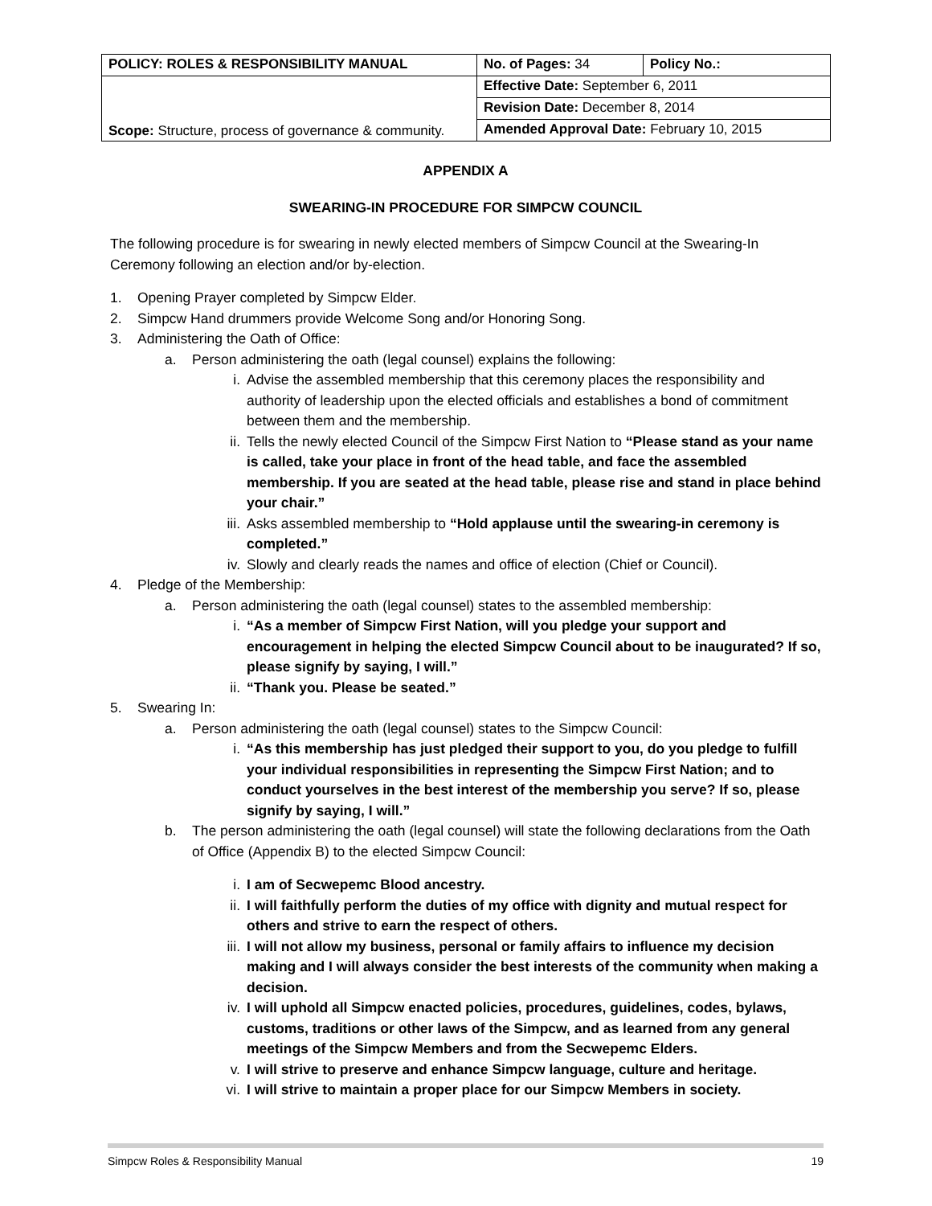| POLICY: ROLES & RESPONSIBILITY MANUAL | No. of Pages: 34 | Policy No.: |
| Scope: Structure, process of governance & community. | Effective Date: September 6, 2011 | |
| | Revision Date: December 8, 2014 | |
| | Amended Approval Date: February 10, 2015 | |
APPENDIX A
SWEARING-IN PROCEDURE FOR SIMPCW COUNCIL
The following procedure is for swearing in newly elected members of Simpcw Council at the Swearing-In Ceremony following an election and/or by-election.
1. Opening Prayer completed by Simpcw Elder.
2. Simpcw Hand drummers provide Welcome Song and/or Honoring Song.
3. Administering the Oath of Office:
a. Person administering the oath (legal counsel) explains the following:
i. Advise the assembled membership that this ceremony places the responsibility and authority of leadership upon the elected officials and establishes a bond of commitment between them and the membership.
ii. Tells the newly elected Council of the Simpcw First Nation to “Please stand as your name is called, take your place in front of the head table, and face the assembled membership. If you are seated at the head table, please rise and stand in place behind your chair.”
iii. Asks assembled membership to “Hold applause until the swearing-in ceremony is completed.”
iv. Slowly and clearly reads the names and office of election (Chief or Council).
4. Pledge of the Membership:
a. Person administering the oath (legal counsel) states to the assembled membership:
i. “As a member of Simpcw First Nation, will you pledge your support and encouragement in helping the elected Simpcw Council about to be inaugurated? If so, please signify by saying, I will.”
ii. “Thank you. Please be seated.”
5. Swearing In:
a. Person administering the oath (legal counsel) states to the Simpcw Council:
i. “As this membership has just pledged their support to you, do you pledge to fulfill your individual responsibilities in representing the Simpcw First Nation; and to conduct yourselves in the best interest of the membership you serve? If so, please signify by saying, I will.”
b. The person administering the oath (legal counsel) will state the following declarations from the Oath of Office (Appendix B) to the elected Simpcw Council:
i. I am of Secwepemc Blood ancestry.
ii. I will faithfully perform the duties of my office with dignity and mutual respect for others and strive to earn the respect of others.
iii. I will not allow my business, personal or family affairs to influence my decision making and I will always consider the best interests of the community when making a decision.
iv. I will uphold all Simpcw enacted policies, procedures, guidelines, codes, bylaws, customs, traditions or other laws of the Simpcw, and as learned from any general meetings of the Simpcw Members and from the Secwepemc Elders.
v. I will strive to preserve and enhance Simpcw language, culture and heritage.
vi. I will strive to maintain a proper place for our Simpcw Members in society.
Simpcw Roles & Responsibility Manual 19